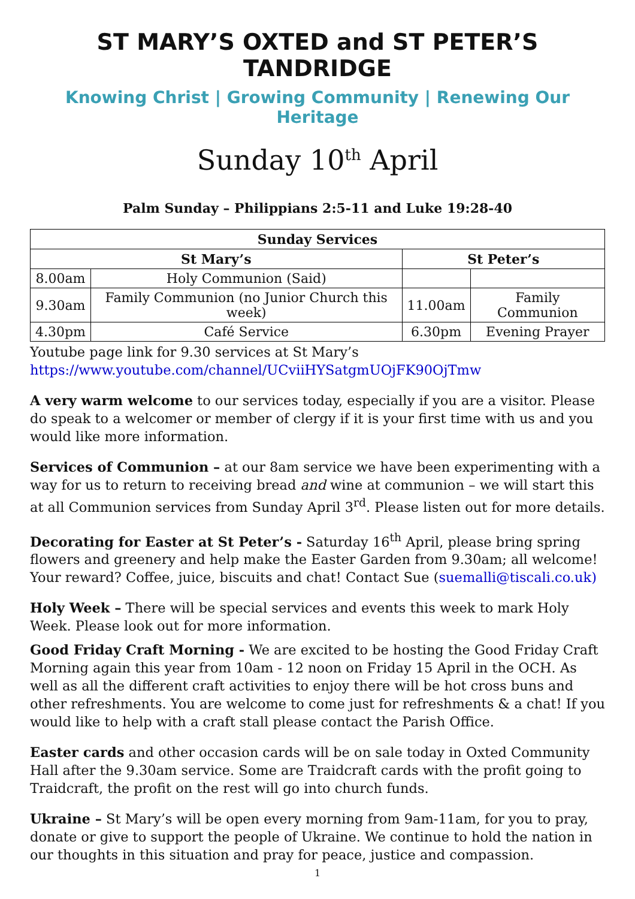ST MARY’S OXTED and ST PETER’S TANDRIDGE
Knowing Christ | Growing Community | Renewing Our Heritage
Sunday 10<sup>th</sup> April
Palm Sunday – Philippians 2:5-11 and Luke 19:28-40
| Sunday Services | | | |
| --- | --- | --- | --- |
| St Mary’s | | St Peter’s | |
| 8.00am | Holy Communion (Said) | | |
| 9.30am | Family Communion (no Junior Church this week) | 11.00am | Family Communion |
| 4.30pm | Café Service | 6.30pm | Evening Prayer |
Youtube page link for 9.30 services at St Mary’s
https://www.youtube.com/channel/UCviiHYSatgmUOjFK90OjTmw
A very warm welcome to our services today, especially if you are a visitor. Please do speak to a welcomer or member of clergy if it is your first time with us and you would like more information.
Services of Communion – at our 8am service we have been experimenting with a way for us to return to receiving bread and wine at communion – we will start this at all Communion services from Sunday April 3<sup>rd</sup>. Please listen out for more details.
Decorating for Easter at St Peter’s - Saturday 16<sup>th</sup> April, please bring spring flowers and greenery and help make the Easter Garden from 9.30am; all welcome! Your reward? Coffee, juice, biscuits and chat! Contact Sue (suemalli@tiscali.co.uk)
Holy Week – There will be special services and events this week to mark Holy Week. Please look out for more information.
Good Friday Craft Morning - We are excited to be hosting the Good Friday Craft Morning again this year from 10am - 12 noon on Friday 15 April in the OCH. As well as all the different craft activities to enjoy there will be hot cross buns and other refreshments. You are welcome to come just for refreshments & a chat! If you would like to help with a craft stall please contact the Parish Office.
Easter cards and other occasion cards will be on sale today in Oxted Community Hall after the 9.30am service. Some are Traidcraft cards with the profit going to Traidcraft, the profit on the rest will go into church funds.
Ukraine – St Mary’s will be open every morning from 9am-11am, for you to pray, donate or give to support the people of Ukraine. We continue to hold the nation in our thoughts in this situation and pray for peace, justice and compassion.
1